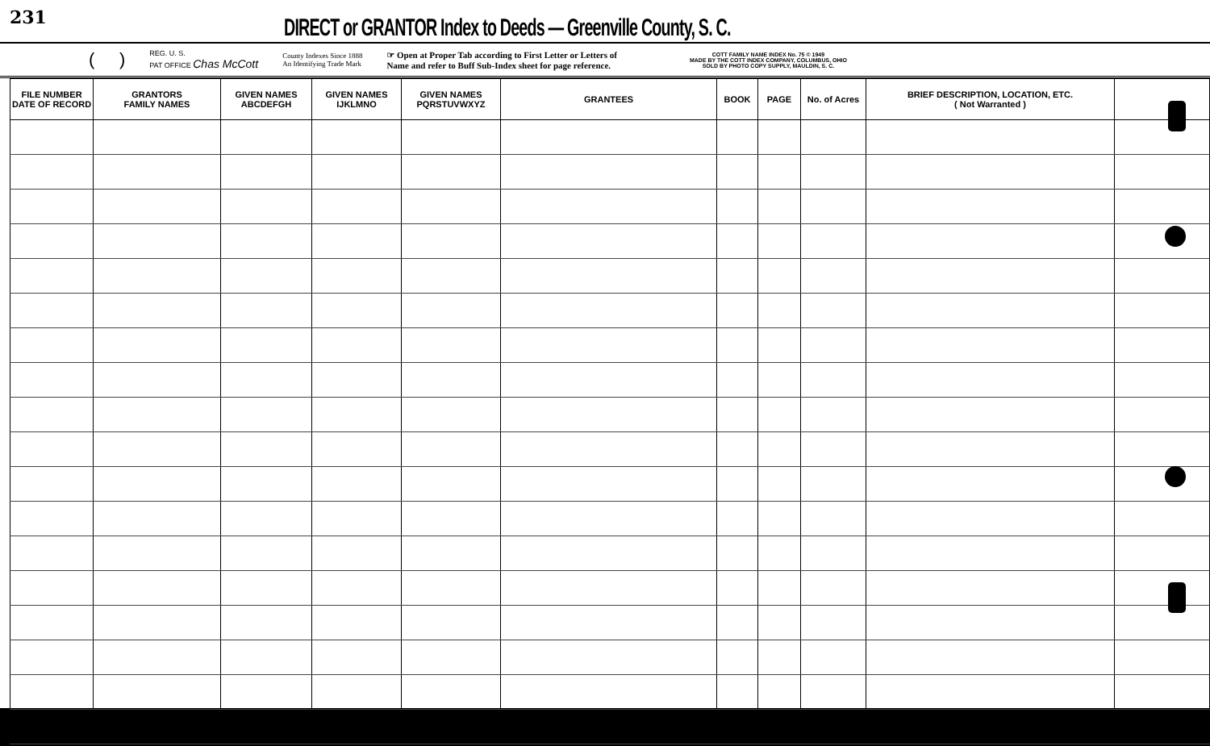231
DIRECT or GRANTOR Index to Deeds — Greenville County, S. C.
( )
REG. U. S.
PAT OFFICE Chas McCott
County Indexes Since 1888
An Identifying Trade Mark
☞ Open at Proper Tab according to First Letter or Letters of
Name and refer to Buff Sub-Index sheet for page reference.
COTT FAMILY NAME INDEX No. 75 © 1949
MADE BY THE COTT INDEX COMPANY, COLUMBUS, OHIO
SOLD BY PHOTO COPY SUPPLY, MAULDIN, S. C.
| FILE NUMBER DATE OF RECORD | GRANTORS FAMILY NAMES | GIVEN NAMES ABCDEFGH | GIVEN NAMES IJKLMNO | GIVEN NAMES PQRSTUVWXYZ | GRANTEES | BOOK | PAGE | No. of Acres | BRIEF DESCRIPTION, LOCATION, ETC. ( Not Warranted ) | |
| --- | --- | --- | --- | --- | --- | --- | --- | --- | --- | --- |